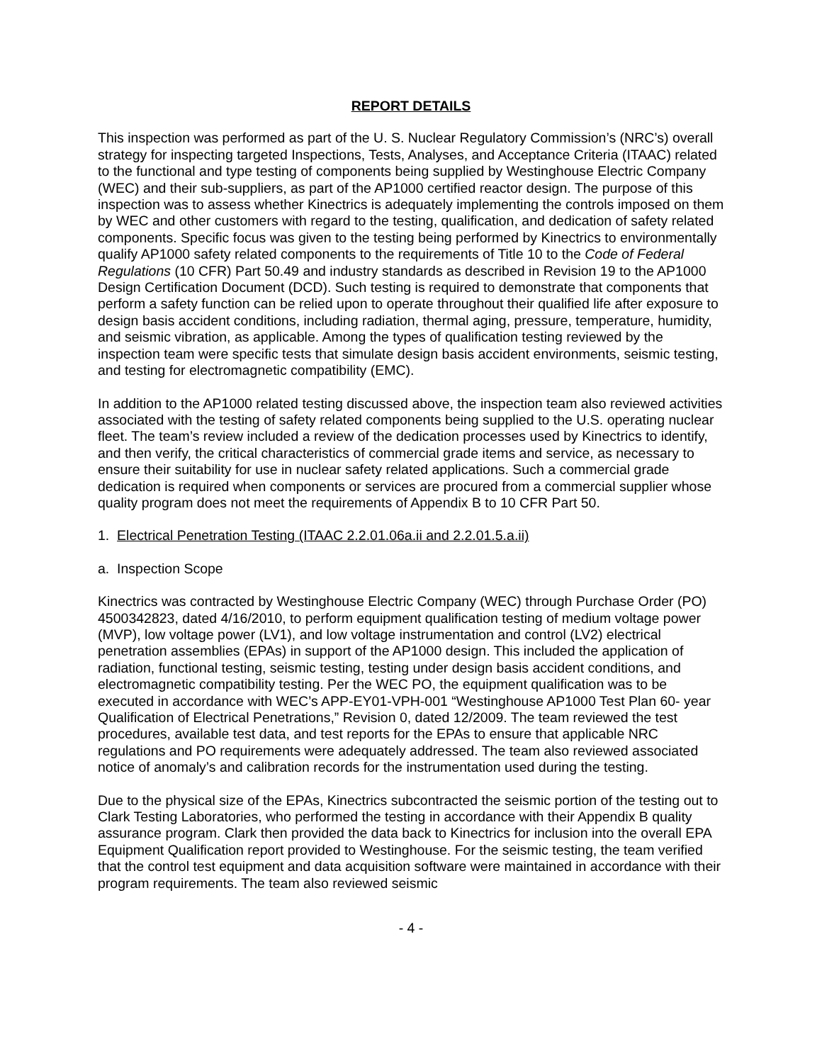REPORT DETAILS
This inspection was performed as part of the U. S. Nuclear Regulatory Commission’s (NRC’s) overall strategy for inspecting targeted Inspections, Tests, Analyses, and Acceptance Criteria (ITAAC) related to the functional and type testing of components being supplied by Westinghouse Electric Company (WEC) and their sub-suppliers, as part of the AP1000 certified reactor design. The purpose of this inspection was to assess whether Kinectrics is adequately implementing the controls imposed on them by WEC and other customers with regard to the testing, qualification, and dedication of safety related components. Specific focus was given to the testing being performed by Kinectrics to environmentally qualify AP1000 safety related components to the requirements of Title 10 to the Code of Federal Regulations (10 CFR) Part 50.49 and industry standards as described in Revision 19 to the AP1000 Design Certification Document (DCD). Such testing is required to demonstrate that components that perform a safety function can be relied upon to operate throughout their qualified life after exposure to design basis accident conditions, including radiation, thermal aging, pressure, temperature, humidity, and seismic vibration, as applicable. Among the types of qualification testing reviewed by the inspection team were specific tests that simulate design basis accident environments, seismic testing, and testing for electromagnetic compatibility (EMC).
In addition to the AP1000 related testing discussed above, the inspection team also reviewed activities associated with the testing of safety related components being supplied to the U.S. operating nuclear fleet. The team’s review included a review of the dedication processes used by Kinectrics to identify, and then verify, the critical characteristics of commercial grade items and service, as necessary to ensure their suitability for use in nuclear safety related applications. Such a commercial grade dedication is required when components or services are procured from a commercial supplier whose quality program does not meet the requirements of Appendix B to 10 CFR Part 50.
1. Electrical Penetration Testing (ITAAC 2.2.01.06a.ii and 2.2.01.5.a.ii)
a. Inspection Scope
Kinectrics was contracted by Westinghouse Electric Company (WEC) through Purchase Order (PO) 4500342823, dated 4/16/2010, to perform equipment qualification testing of medium voltage power (MVP), low voltage power (LV1), and low voltage instrumentation and control (LV2) electrical penetration assemblies (EPAs) in support of the AP1000 design. This included the application of radiation, functional testing, seismic testing, testing under design basis accident conditions, and electromagnetic compatibility testing. Per the WEC PO, the equipment qualification was to be executed in accordance with WEC’s APP-EY01-VPH-001 “Westinghouse AP1000 Test Plan 60- year Qualification of Electrical Penetrations,” Revision 0, dated 12/2009. The team reviewed the test procedures, available test data, and test reports for the EPAs to ensure that applicable NRC regulations and PO requirements were adequately addressed. The team also reviewed associated notice of anomaly’s and calibration records for the instrumentation used during the testing.
Due to the physical size of the EPAs, Kinectrics subcontracted the seismic portion of the testing out to Clark Testing Laboratories, who performed the testing in accordance with their Appendix B quality assurance program. Clark then provided the data back to Kinectrics for inclusion into the overall EPA Equipment Qualification report provided to Westinghouse. For the seismic testing, the team verified that the control test equipment and data acquisition software were maintained in accordance with their program requirements. The team also reviewed seismic
- 4 -